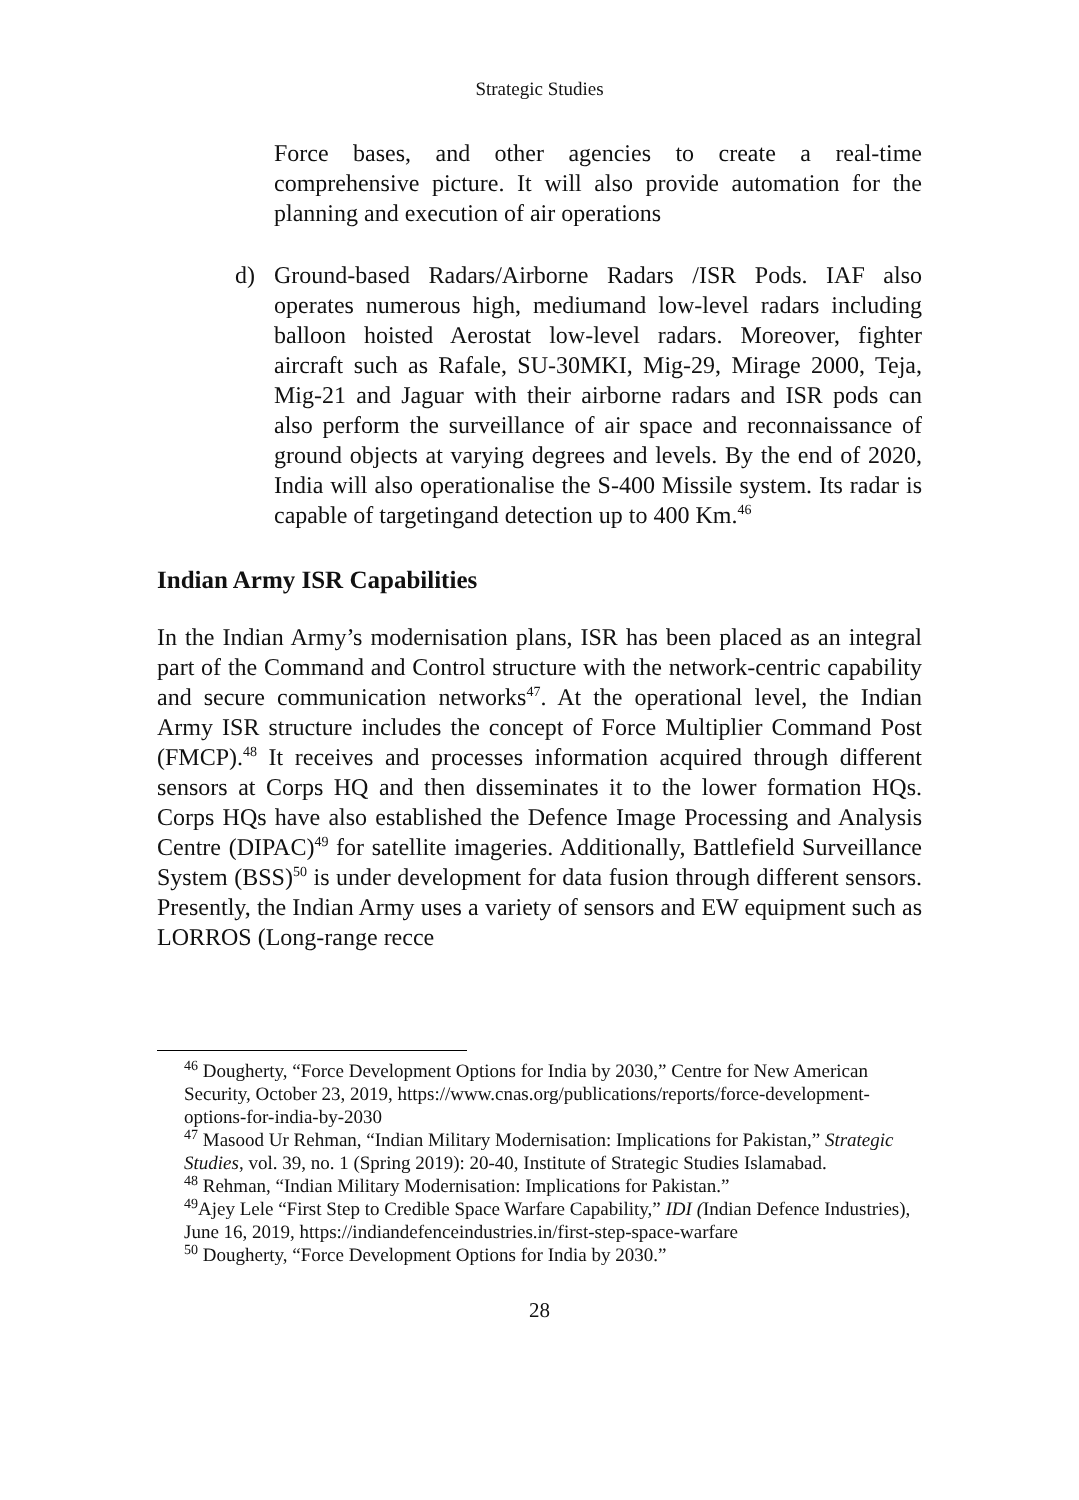Strategic Studies
Force bases, and other agencies to create a real-time comprehensive picture. It will also provide automation for the planning and execution of air operations
d) Ground-based Radars/Airborne Radars /ISR Pods. IAF also operates numerous high, mediumand low-level radars including balloon hoisted Aerostat low-level radars. Moreover, fighter aircraft such as Rafale, SU-30MKI, Mig-29, Mirage 2000, Teja, Mig-21 and Jaguar with their airborne radars and ISR pods can also perform the surveillance of air space and reconnaissance of ground objects at varying degrees and levels. By the end of 2020, India will also operationalise the S-400 Missile system. Its radar is capable of targetingand detection up to 400 Km.<sup>46</sup>
Indian Army ISR Capabilities
In the Indian Army’s modernisation plans, ISR has been placed as an integral part of the Command and Control structure with the network-centric capability and secure communication networks<sup>47</sup>. At the operational level, the Indian Army ISR structure includes the concept of Force Multiplier Command Post (FMCP).<sup>48</sup> It receives and processes information acquired through different sensors at Corps HQ and then disseminates it to the lower formation HQs. Corps HQs have also established the Defence Image Processing and Analysis Centre (DIPAC)<sup>49</sup> for satellite imageries. Additionally, Battlefield Surveillance System (BSS)<sup>50</sup> is under development for data fusion through different sensors. Presently, the Indian Army uses a variety of sensors and EW equipment such as LORROS (Long-range recce
<sup>46</sup> Dougherty, “Force Development Options for India by 2030,” Centre for New American Security, October 23, 2019, https://www.cnas.org/publications/reports/force-development-options-for-india-by-2030
<sup>47</sup> Masood Ur Rehman, “Indian Military Modernisation: Implications for Pakistan,” Strategic Studies, vol. 39, no. 1 (Spring 2019): 20-40, Institute of Strategic Studies Islamabad.
<sup>48</sup> Rehman, “Indian Military Modernisation: Implications for Pakistan.”
<sup>49</sup> Ajey Lele “First Step to Credible Space Warfare Capability,” IDI (Indian Defence Industries), June 16, 2019, https://indiandefenceindustries.in/first-step-space-warfare
<sup>50</sup> Dougherty, “Force Development Options for India by 2030.”
28